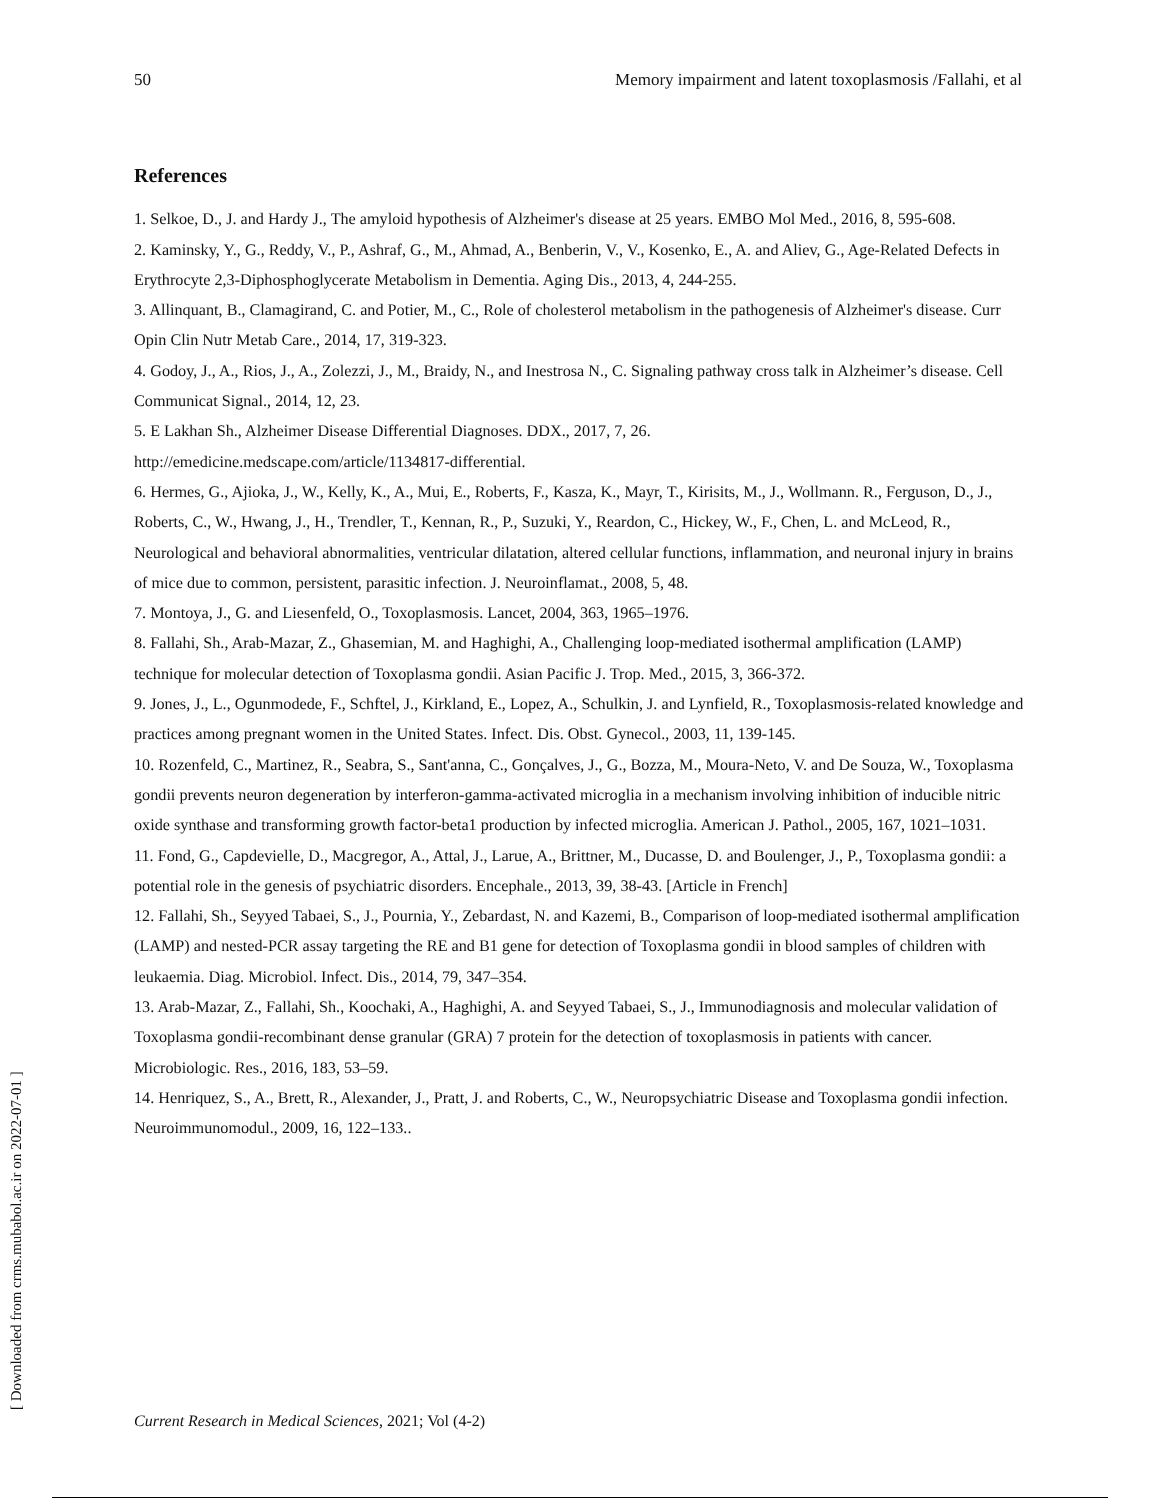50 Memory impairment and latent toxoplasmosis /Fallahi, et al
References
1. Selkoe, D., J. and Hardy J., The amyloid hypothesis of Alzheimer's disease at 25 years. EMBO Mol Med., 2016, 8, 595-608.
2. Kaminsky, Y., G., Reddy, V., P., Ashraf, G., M., Ahmad, A., Benberin, V., V., Kosenko, E., A. and Aliev, G., Age-Related Defects in Erythrocyte 2,3-Diphosphoglycerate Metabolism in Dementia. Aging Dis., 2013, 4, 244-255.
3. Allinquant, B., Clamagirand, C. and Potier, M., C., Role of cholesterol metabolism in the pathogenesis of Alzheimer's disease. Curr Opin Clin Nutr Metab Care., 2014, 17, 319-323.
4. Godoy, J., A., Rios, J., A., Zolezzi, J., M., Braidy, N., and Inestrosa N., C. Signaling pathway cross talk in Alzheimer’s disease. Cell Communicat Signal., 2014, 12, 23.
5. E Lakhan Sh., Alzheimer Disease Differential Diagnoses. DDX., 2017, 7, 26.
http://emedicine.medscape.com/article/1134817-differential.
6. Hermes, G., Ajioka, J., W., Kelly, K., A., Mui, E., Roberts, F., Kasza, K., Mayr, T., Kirisits, M., J., Wollmann. R., Ferguson, D., J., Roberts, C., W., Hwang, J., H., Trendler, T., Kennan, R., P., Suzuki, Y., Reardon, C., Hickey, W., F., Chen, L. and McLeod, R., Neurological and behavioral abnormalities, ventricular dilatation, altered cellular functions, inflammation, and neuronal injury in brains of mice due to common, persistent, parasitic infection. J. Neuroinflamat., 2008, 5, 48.
7. Montoya, J., G. and Liesenfeld, O., Toxoplasmosis. Lancet, 2004, 363, 1965–1976.
8. Fallahi, Sh., Arab-Mazar, Z., Ghasemian, M. and Haghighi, A., Challenging loop-mediated isothermal amplification (LAMP) technique for molecular detection of Toxoplasma gondii. Asian Pacific J. Trop. Med., 2015, 3, 366-372.
9. Jones, J., L., Ogunmodede, F., Schftel, J., Kirkland, E., Lopez, A., Schulkin, J. and Lynfield, R., Toxoplasmosis-related knowledge and practices among pregnant women in the United States. Infect. Dis. Obst. Gynecol., 2003, 11, 139-145.
10. Rozenfeld, C., Martinez, R., Seabra, S., Sant'anna, C., Gonçalves, J., G., Bozza, M., Moura-Neto, V. and De Souza, W., Toxoplasma gondii prevents neuron degeneration by interferon-gamma-activated microglia in a mechanism involving inhibition of inducible nitric oxide synthase and transforming growth factor-beta1 production by infected microglia. American J. Pathol., 2005, 167, 1021–1031.
11. Fond, G., Capdevielle, D., Macgregor, A., Attal, J., Larue, A., Brittner, M., Ducasse, D. and Boulenger, J., P., Toxoplasma gondii: a potential role in the genesis of psychiatric disorders. Encephale., 2013, 39, 38-43. [Article in French]
12. Fallahi, Sh., Seyyed Tabaei, S., J., Pournia, Y., Zebardast, N. and Kazemi, B., Comparison of loop-mediated isothermal amplification (LAMP) and nested-PCR assay targeting the RE and B1 gene for detection of Toxoplasma gondii in blood samples of children with leukaemia. Diag. Microbiol. Infect. Dis., 2014, 79, 347–354.
13. Arab-Mazar, Z., Fallahi, Sh., Koochaki, A., Haghighi, A. and Seyyed Tabaei, S., J., Immunodiagnosis and molecular validation of Toxoplasma gondii-recombinant dense granular (GRA) 7 protein for the detection of toxoplasmosis in patients with cancer. Microbiologic. Res., 2016, 183, 53–59.
14. Henriquez, S., A., Brett, R., Alexander, J., Pratt, J. and Roberts, C., W., Neuropsychiatric Disease and Toxoplasma gondii infection. Neuroimmunomodul., 2009, 16, 122–133..
Current Research in Medical Sciences, 2021; Vol (4-2)
[ Downloaded from crms.mubabol.ac.ir on 2022-07-01 ]